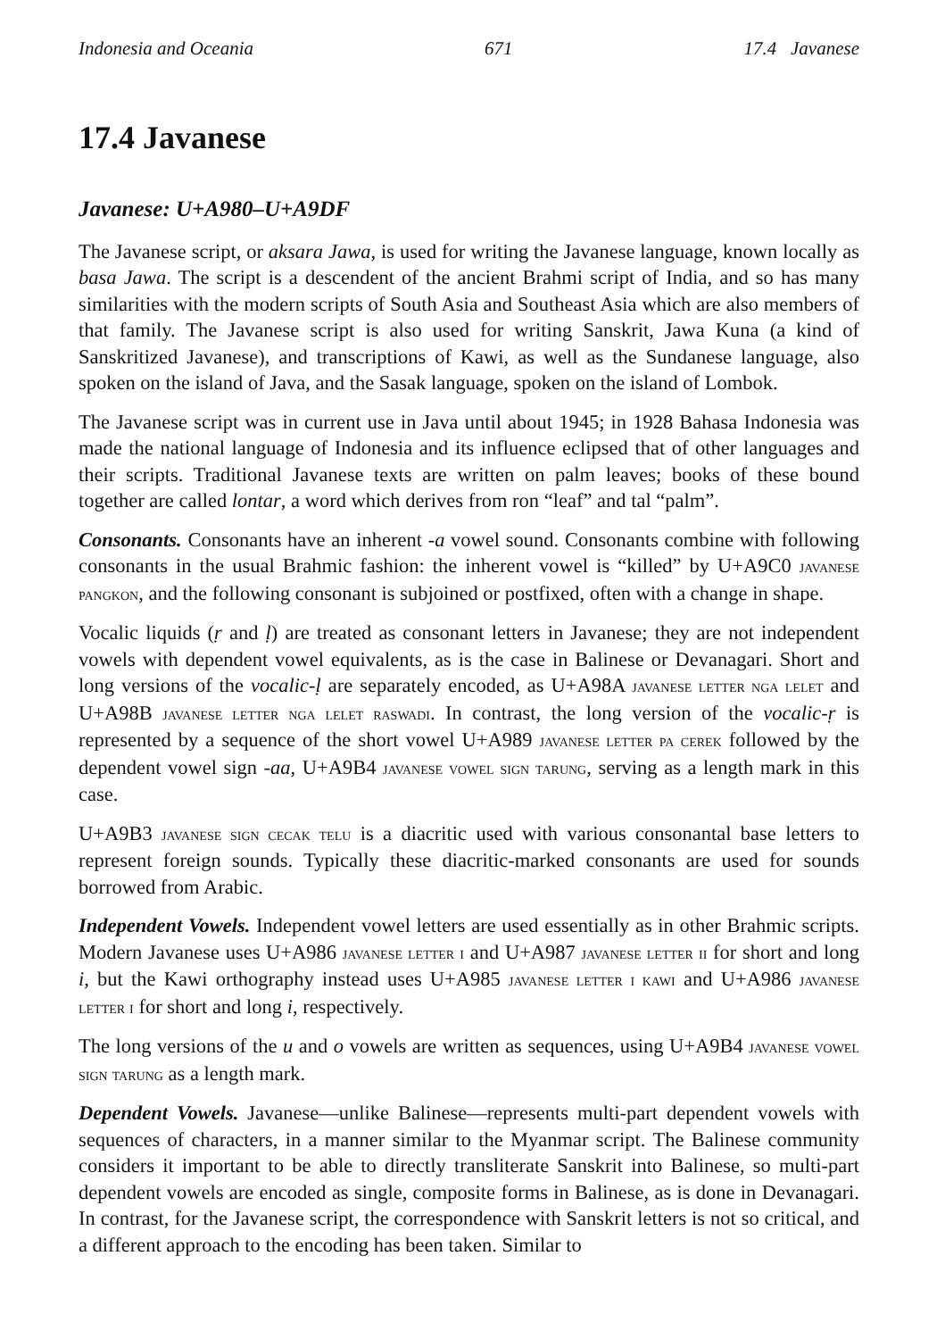Indonesia and Oceania 671 17.4 Javanese
17.4 Javanese
Javanese: U+A980–U+A9DF
The Javanese script, or aksara Jawa, is used for writing the Javanese language, known locally as basa Jawa. The script is a descendent of the ancient Brahmi script of India, and so has many similarities with the modern scripts of South Asia and Southeast Asia which are also members of that family. The Javanese script is also used for writing Sanskrit, Jawa Kuna (a kind of Sanskritized Javanese), and transcriptions of Kawi, as well as the Sundanese language, also spoken on the island of Java, and the Sasak language, spoken on the island of Lombok.
The Javanese script was in current use in Java until about 1945; in 1928 Bahasa Indonesia was made the national language of Indonesia and its influence eclipsed that of other languages and their scripts. Traditional Javanese texts are written on palm leaves; books of these bound together are called lontar, a word which derives from ron “leaf” and tal “palm”.
Consonants. Consonants have an inherent -a vowel sound. Consonants combine with following consonants in the usual Brahmic fashion: the inherent vowel is “killed” by U+A9C0 javanese pangkon, and the following consonant is subjoined or postfixed, often with a change in shape.
Vocalic liquids (ṛ and ḷ) are treated as consonant letters in Javanese; they are not independent vowels with dependent vowel equivalents, as is the case in Balinese or Devanagari. Short and long versions of the vocalic-ḷ are separately encoded, as U+A98A javanese letter nga lelet and U+A98B javanese letter nga lelet raswadi. In contrast, the long version of the vocalic-ṛ is represented by a sequence of the short vowel U+A989 javanese letter pa cerek followed by the dependent vowel sign -aa, U+A9B4 javanese vowel sign tarung, serving as a length mark in this case.
U+A9B3 javanese sign cecak telu is a diacritic used with various consonantal base letters to represent foreign sounds. Typically these diacritic-marked consonants are used for sounds borrowed from Arabic.
Independent Vowels. Independent vowel letters are used essentially as in other Brahmic scripts. Modern Javanese uses U+A986 javanese letter i and U+A987 javanese letter ii for short and long i, but the Kawi orthography instead uses U+A985 javanese letter i kawi and U+A986 javanese letter i for short and long i, respectively.
The long versions of the u and o vowels are written as sequences, using U+A9B4 javanese vowel sign tarung as a length mark.
Dependent Vowels. Javanese—unlike Balinese—represents multi-part dependent vowels with sequences of characters, in a manner similar to the Myanmar script. The Balinese community considers it important to be able to directly transliterate Sanskrit into Balinese, so multi-part dependent vowels are encoded as single, composite forms in Balinese, as is done in Devanagari. In contrast, for the Javanese script, the correspondence with Sanskrit letters is not so critical, and a different approach to the encoding has been taken. Similar to